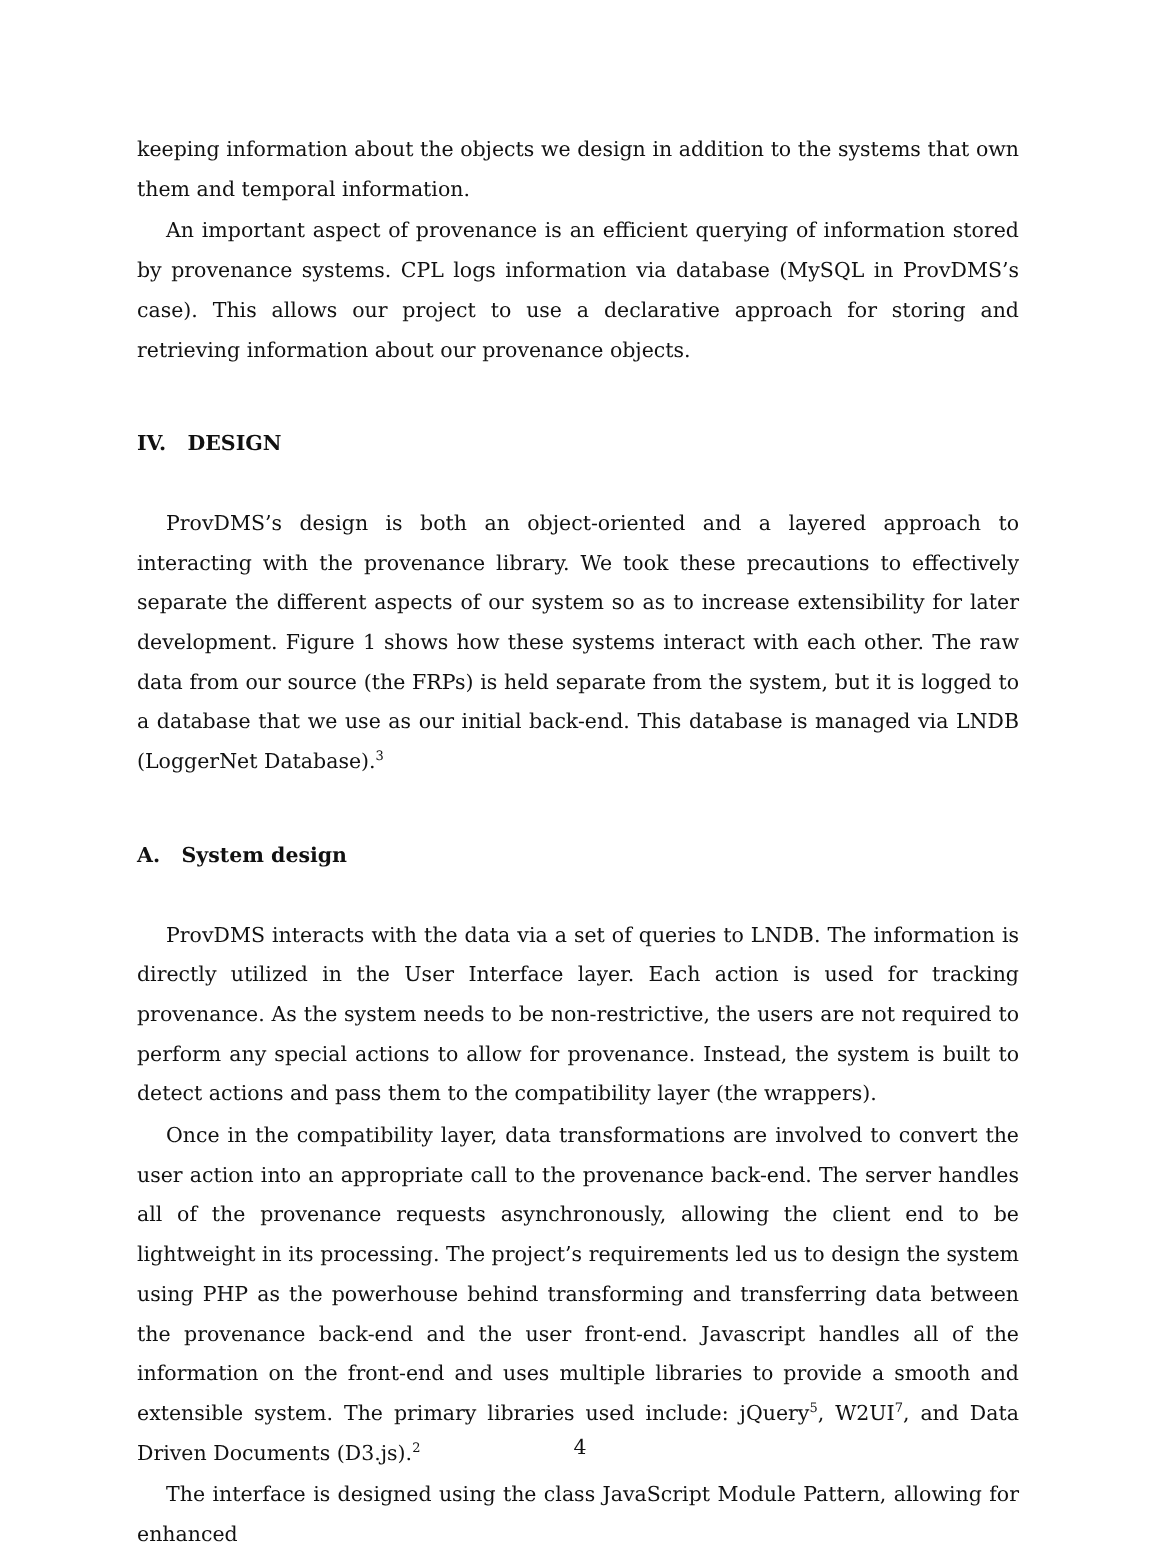keeping information about the objects we design in addition to the systems that own them and temporal information.
An important aspect of provenance is an efficient querying of information stored by provenance systems. CPL logs information via database (MySQL in ProvDMS’s case). This allows our project to use a declarative approach for storing and retrieving information about our provenance objects.
IV. DESIGN
ProvDMS’s design is both an object-oriented and a layered approach to interacting with the provenance library. We took these precautions to effectively separate the different aspects of our system so as to increase extensibility for later development. Figure 1 shows how these systems interact with each other. The raw data from our source (the FRPs) is held separate from the system, but it is logged to a database that we use as our initial back-end. This database is managed via LNDB (LoggerNet Database).<sup>3</sup>
A. System design
ProvDMS interacts with the data via a set of queries to LNDB. The information is directly utilized in the User Interface layer. Each action is used for tracking provenance. As the system needs to be non-restrictive, the users are not required to perform any special actions to allow for provenance. Instead, the system is built to detect actions and pass them to the compatibility layer (the wrappers).
Once in the compatibility layer, data transformations are involved to convert the user action into an appropriate call to the provenance back-end. The server handles all of the provenance requests asynchronously, allowing the client end to be lightweight in its processing. The project’s requirements led us to design the system using PHP as the powerhouse behind transforming and transferring data between the provenance back-end and the user front-end. Javascript handles all of the information on the front-end and uses multiple libraries to provide a smooth and extensible system. The primary libraries used include: jQuery<sup>5</sup>, W2UI<sup>7</sup>, and Data Driven Documents (D3.js).<sup>2</sup>
The interface is designed using the class JavaScript Module Pattern, allowing for enhanced
4